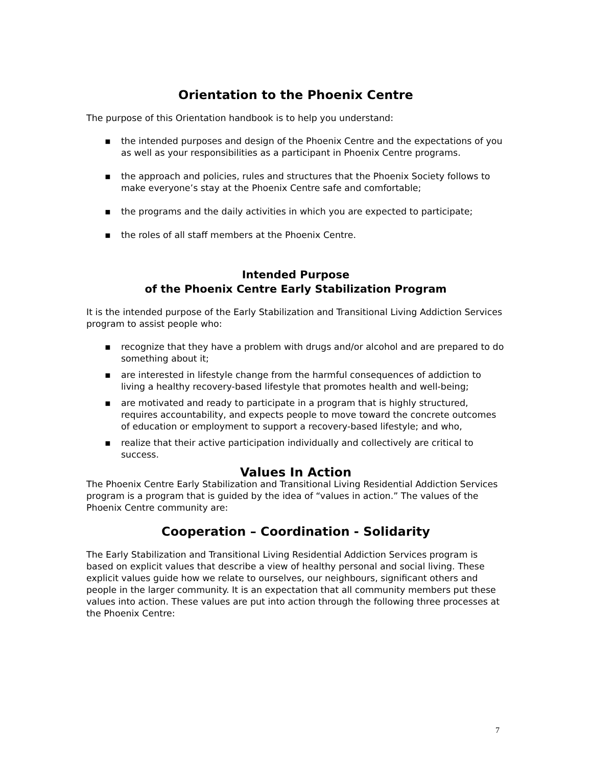Orientation to the Phoenix Centre
The purpose of this Orientation handbook is to help you understand:
▪ the intended purposes and design of the Phoenix Centre and the expectations of you as well as your responsibilities as a participant in Phoenix Centre programs.
▪ the approach and policies, rules and structures that the Phoenix Society follows to make everyone’s stay at the Phoenix Centre safe and comfortable;
▪ the programs and the daily activities in which you are expected to participate;
▪ the roles of all staff members at the Phoenix Centre.
Intended Purpose
of the Phoenix Centre Early Stabilization Program
It is the intended purpose of the Early Stabilization and Transitional Living Addiction Services program to assist people who:
▪ recognize that they have a problem with drugs and/or alcohol and are prepared to do something about it;
▪ are interested in lifestyle change from the harmful consequences of addiction to living a healthy recovery-based lifestyle that promotes health and well-being;
▪ are motivated and ready to participate in a program that is highly structured, requires accountability, and expects people to move toward the concrete outcomes of education or employment to support a recovery-based lifestyle; and who,
▪ realize that their active participation individually and collectively are critical to success.
Values In Action
The Phoenix Centre Early Stabilization and Transitional Living Residential Addiction Services program is a program that is guided by the idea of “values in action.” The values of the Phoenix Centre community are:
Cooperation – Coordination - Solidarity
The Early Stabilization and Transitional Living Residential Addiction Services program is based on explicit values that describe a view of healthy personal and social living. These explicit values guide how we relate to ourselves, our neighbours, significant others and people in the larger community. It is an expectation that all community members put these values into action. These values are put into action through the following three processes at the Phoenix Centre:
7